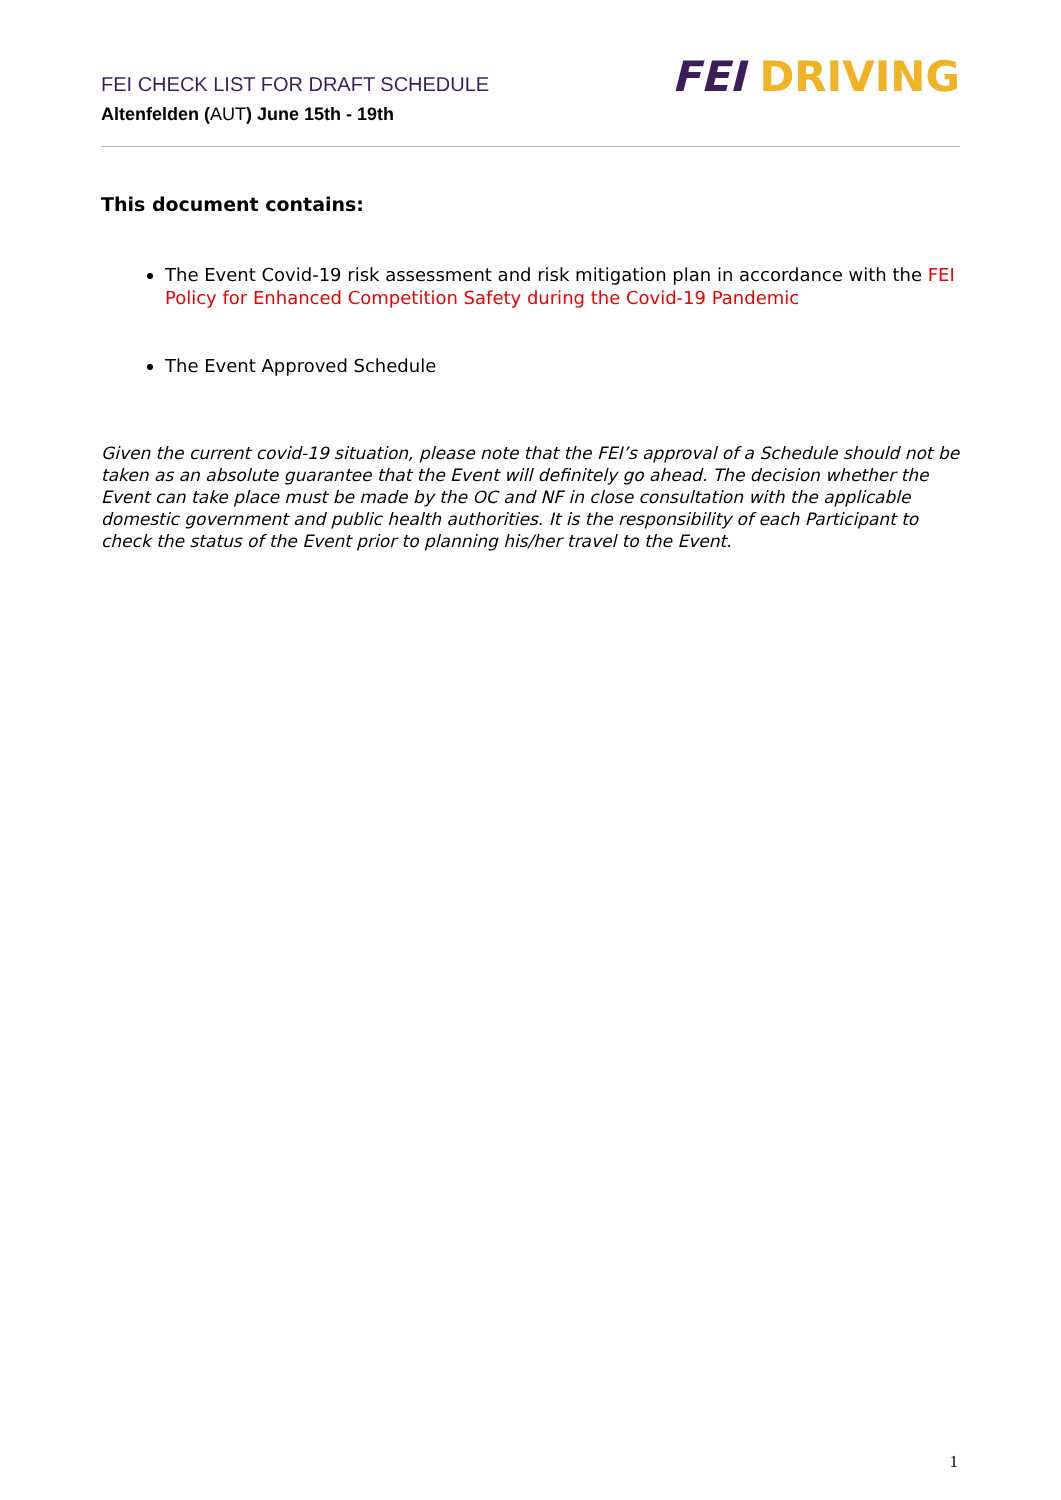FEI DRIVING
FEI CHECK LIST FOR DRAFT SCHEDULE
Altenfelden (AUT) June 15th - 19th
This document contains:
The Event Covid-19 risk assessment and risk mitigation plan in accordance with the FEI Policy for Enhanced Competition Safety during the Covid-19 Pandemic
The Event Approved Schedule
Given the current covid-19 situation, please note that the FEI’s approval of a Schedule should not be taken as an absolute guarantee that the Event will definitely go ahead. The decision whether the Event can take place must be made by the OC and NF in close consultation with the applicable domestic government and public health authorities. It is the responsibility of each Participant to check the status of the Event prior to planning his/her travel to the Event.
1